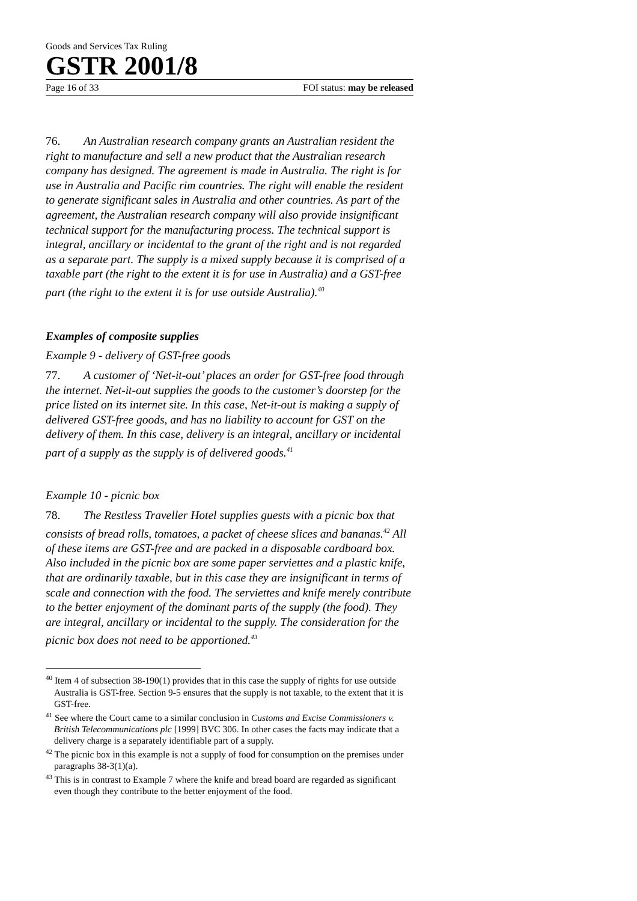Goods and Services Tax Ruling
GSTR 2001/8
Page 16 of 33 FOI status: may be released
76. An Australian research company grants an Australian resident the right to manufacture and sell a new product that the Australian research company has designed. The agreement is made in Australia. The right is for use in Australia and Pacific rim countries. The right will enable the resident to generate significant sales in Australia and other countries. As part of the agreement, the Australian research company will also provide insignificant technical support for the manufacturing process. The technical support is integral, ancillary or incidental to the grant of the right and is not regarded as a separate part. The supply is a mixed supply because it is comprised of a taxable part (the right to the extent it is for use in Australia) and a GST-free part (the right to the extent it is for use outside Australia).<sup>40</sup>
Examples of composite supplies
Example 9 - delivery of GST-free goods
77. A customer of ‘Net-it-out’ places an order for GST-free food through the internet. Net-it-out supplies the goods to the customer’s doorstep for the price listed on its internet site. In this case, Net-it-out is making a supply of delivered GST-free goods, and has no liability to account for GST on the delivery of them. In this case, delivery is an integral, ancillary or incidental part of a supply as the supply is of delivered goods.<sup>41</sup>
Example 10 - picnic box
78. The Restless Traveller Hotel supplies guests with a picnic box that consists of bread rolls, tomatoes, a packet of cheese slices and bananas.<sup>42</sup> All of these items are GST-free and are packed in a disposable cardboard box. Also included in the picnic box are some paper serviettes and a plastic knife, that are ordinarily taxable, but in this case they are insignificant in terms of scale and connection with the food. The serviettes and knife merely contribute to the better enjoyment of the dominant parts of the supply (the food). They are integral, ancillary or incidental to the supply. The consideration for the picnic box does not need to be apportioned.<sup>43</sup>
<sup>40</sup> Item 4 of subsection 38-190(1) provides that in this case the supply of rights for use outside Australia is GST-free. Section 9-5 ensures that the supply is not taxable, to the extent that it is GST-free.
<sup>41</sup> See where the Court came to a similar conclusion in Customs and Excise Commissioners v. British Telecommunications plc [1999] BVC 306. In other cases the facts may indicate that a delivery charge is a separately identifiable part of a supply.
<sup>42</sup> The picnic box in this example is not a supply of food for consumption on the premises under paragraphs 38-3(1)(a).
<sup>43</sup> This is in contrast to Example 7 where the knife and bread board are regarded as significant even though they contribute to the better enjoyment of the food.